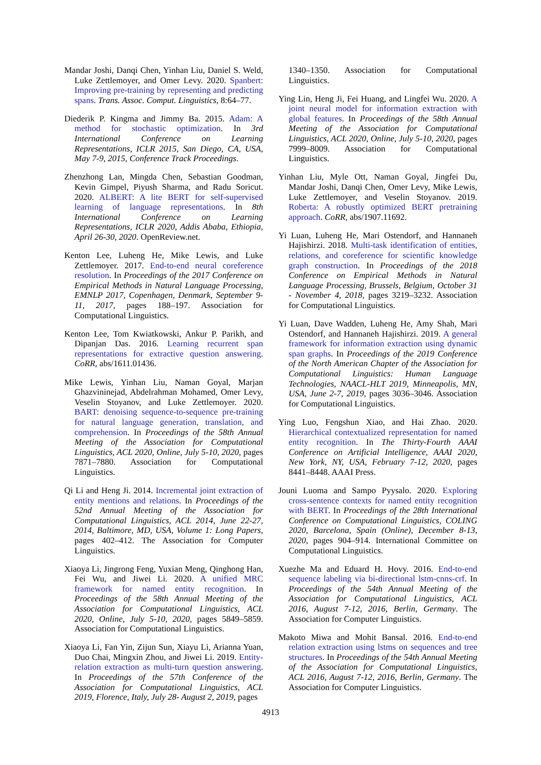Mandar Joshi, Danqi Chen, Yinhan Liu, Daniel S. Weld, Luke Zettlemoyer, and Omer Levy. 2020. Spanbert: Improving pre-training by representing and predicting spans. Trans. Assoc. Comput. Linguistics, 8:64–77.
Diederik P. Kingma and Jimmy Ba. 2015. Adam: A method for stochastic optimization. In 3rd International Conference on Learning Representations, ICLR 2015, San Diego, CA, USA, May 7-9, 2015, Conference Track Proceedings.
Zhenzhong Lan, Mingda Chen, Sebastian Goodman, Kevin Gimpel, Piyush Sharma, and Radu Soricut. 2020. ALBERT: A lite BERT for self-supervised learning of language representations. In 8th International Conference on Learning Representations, ICLR 2020, Addis Ababa, Ethiopia, April 26-30, 2020. OpenReview.net.
Kenton Lee, Luheng He, Mike Lewis, and Luke Zettlemoyer. 2017. End-to-end neural coreference resolution. In Proceedings of the 2017 Conference on Empirical Methods in Natural Language Processing, EMNLP 2017, Copenhagen, Denmark, September 9-11, 2017, pages 188–197. Association for Computational Linguistics.
Kenton Lee, Tom Kwiatkowski, Ankur P. Parikh, and Dipanjan Das. 2016. Learning recurrent span representations for extractive question answering. CoRR, abs/1611.01436.
Mike Lewis, Yinhan Liu, Naman Goyal, Marjan Ghazvininejad, Abdelrahman Mohamed, Omer Levy, Veselin Stoyanov, and Luke Zettlemoyer. 2020. BART: denoising sequence-to-sequence pre-training for natural language generation, translation, and comprehension. In Proceedings of the 58th Annual Meeting of the Association for Computational Linguistics, ACL 2020, Online, July 5-10, 2020, pages 7871–7880. Association for Computational Linguistics.
Qi Li and Heng Ji. 2014. Incremental joint extraction of entity mentions and relations. In Proceedings of the 52nd Annual Meeting of the Association for Computational Linguistics, ACL 2014, June 22-27, 2014, Baltimore, MD, USA, Volume 1: Long Papers, pages 402–412. The Association for Computer Linguistics.
Xiaoya Li, Jingrong Feng, Yuxian Meng, Qinghong Han, Fei Wu, and Jiwei Li. 2020. A unified MRC framework for named entity recognition. In Proceedings of the 58th Annual Meeting of the Association for Computational Linguistics, ACL 2020, Online, July 5-10, 2020, pages 5849–5859. Association for Computational Linguistics.
Xiaoya Li, Fan Yin, Zijun Sun, Xiayu Li, Arianna Yuan, Duo Chai, Mingxin Zhou, and Jiwei Li. 2019. Entity-relation extraction as multi-turn question answering. In Proceedings of the 57th Conference of the Association for Computational Linguistics, ACL 2019, Florence, Italy, July 28- August 2, 2019, pages
1340–1350. Association for Computational Linguistics.
Ying Lin, Heng Ji, Fei Huang, and Lingfei Wu. 2020. A joint neural model for information extraction with global features. In Proceedings of the 58th Annual Meeting of the Association for Computational Linguistics, ACL 2020, Online, July 5-10, 2020, pages 7999–8009. Association for Computational Linguistics.
Yinhan Liu, Myle Ott, Naman Goyal, Jingfei Du, Mandar Joshi, Danqi Chen, Omer Levy, Mike Lewis, Luke Zettlemoyer, and Veselin Stoyanov. 2019. Roberta: A robustly optimized BERT pretraining approach. CoRR, abs/1907.11692.
Yi Luan, Luheng He, Mari Ostendorf, and Hannaneh Hajishirzi. 2018. Multi-task identification of entities, relations, and coreference for scientific knowledge graph construction. In Proceedings of the 2018 Conference on Empirical Methods in Natural Language Processing, Brussels, Belgium, October 31 - November 4, 2018, pages 3219–3232. Association for Computational Linguistics.
Yi Luan, Dave Wadden, Luheng He, Amy Shah, Mari Ostendorf, and Hannaneh Hajishirzi. 2019. A general framework for information extraction using dynamic span graphs. In Proceedings of the 2019 Conference of the North American Chapter of the Association for Computational Linguistics: Human Language Technologies, NAACL-HLT 2019, Minneapolis, MN, USA, June 2-7, 2019, pages 3036–3046. Association for Computational Linguistics.
Ying Luo, Fengshun Xiao, and Hai Zhao. 2020. Hierarchical contextualized representation for named entity recognition. In The Thirty-Fourth AAAI Conference on Artificial Intelligence, AAAI 2020, New York, NY, USA, February 7-12, 2020, pages 8441–8448. AAAI Press.
Jouni Luoma and Sampo Pyysalo. 2020. Exploring cross-sentence contexts for named entity recognition with BERT. In Proceedings of the 28th International Conference on Computational Linguistics, COLING 2020, Barcelona, Spain (Online), December 8-13, 2020, pages 904–914. International Committee on Computational Linguistics.
Xuezhe Ma and Eduard H. Hovy. 2016. End-to-end sequence labeling via bi-directional lstm-cnns-crf. In Proceedings of the 54th Annual Meeting of the Association for Computational Linguistics, ACL 2016, August 7-12, 2016, Berlin, Germany. The Association for Computer Linguistics.
Makoto Miwa and Mohit Bansal. 2016. End-to-end relation extraction using lstms on sequences and tree structures. In Proceedings of the 54th Annual Meeting of the Association for Computational Linguistics, ACL 2016, August 7-12, 2016, Berlin, Germany. The Association for Computer Linguistics.
4913